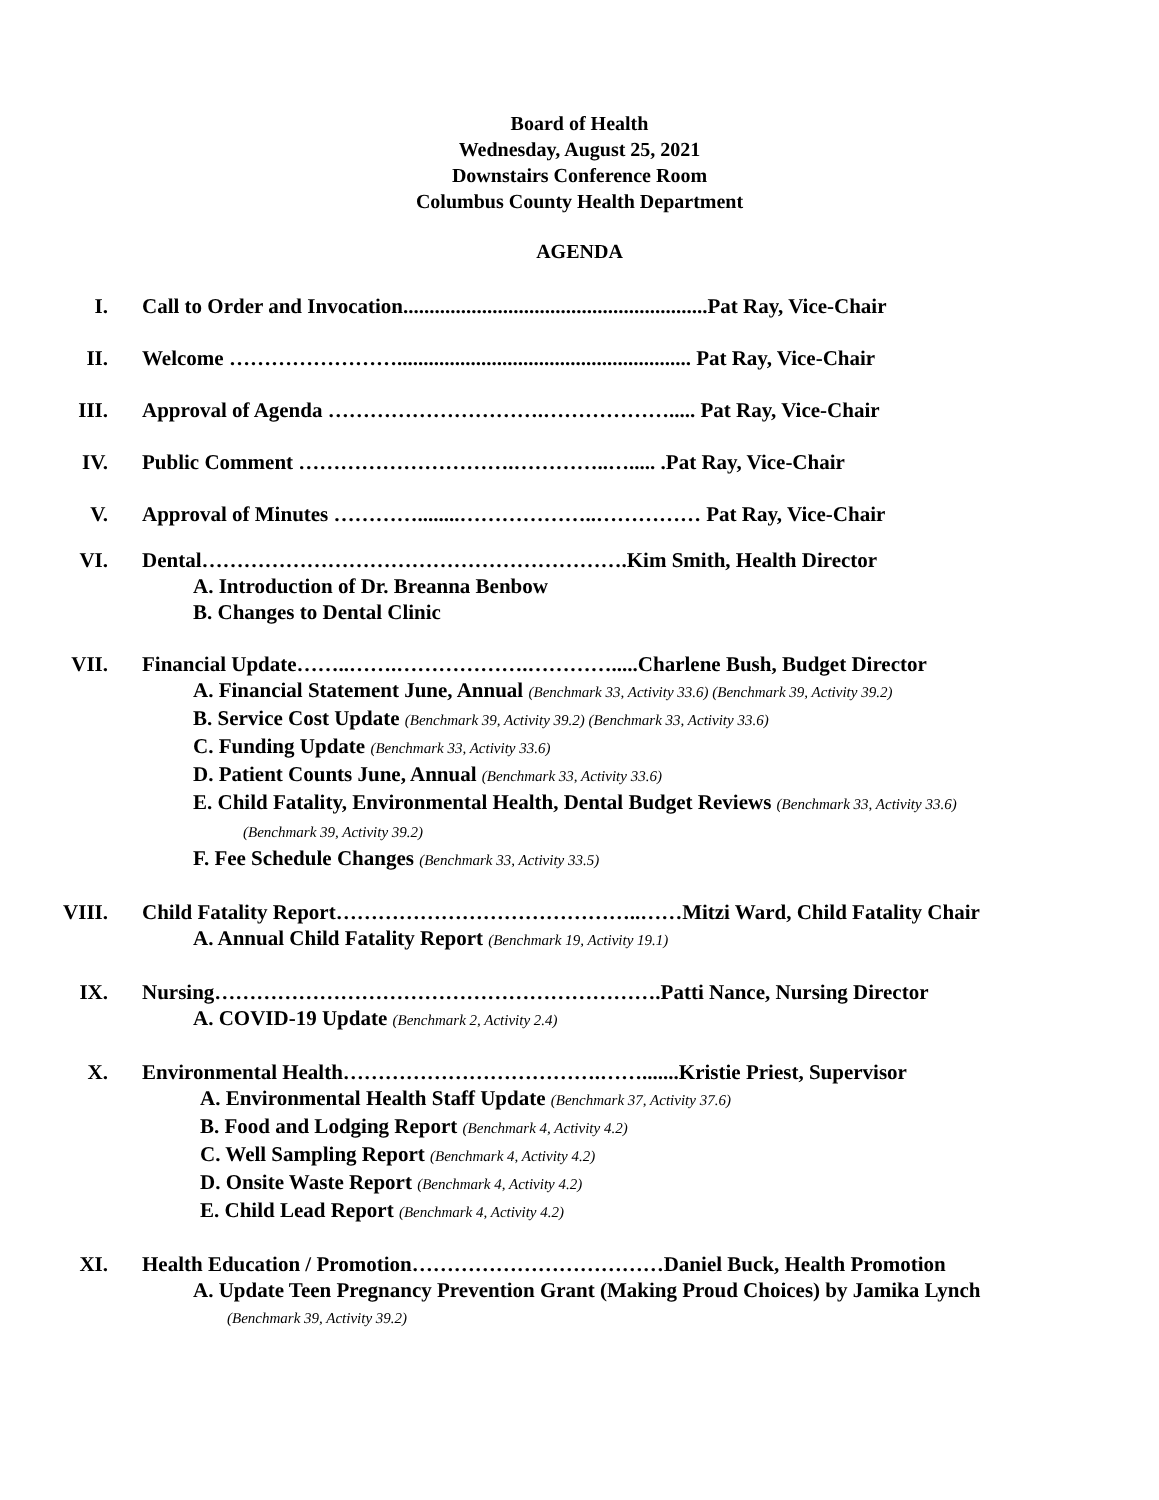Board of Health
Wednesday, August 25, 2021
Downstairs Conference Room
Columbus County Health Department
AGENDA
I. Call to Order and Invocation..........................................................Pat Ray, Vice-Chair
II. Welcome ……………………........................................................ Pat Ray, Vice-Chair
III. Approval of Agenda ………………………….………………..... Pat Ray, Vice-Chair
IV. Public Comment ………………………….…………..…..... .Pat Ray, Vice-Chair
V. Approval of Minutes …………........………………..…………… Pat Ray, Vice-Chair
VI. Dental…………………………………………………….Kim Smith, Health Director
A. Introduction of Dr. Breanna Benbow
B. Changes to Dental Clinic
VII. Financial Update……..…….……………….………….....Charlene Bush, Budget Director
A. Financial Statement June, Annual (Benchmark 33, Activity 33.6) (Benchmark 39, Activity 39.2)
B. Service Cost Update (Benchmark 39, Activity 39.2) (Benchmark 33, Activity 33.6)
C. Funding Update (Benchmark 33, Activity 33.6)
D. Patient Counts June, Annual (Benchmark 33, Activity 33.6)
E. Child Fatality, Environmental Health, Dental Budget Reviews (Benchmark 33, Activity 33.6)
(Benchmark 39, Activity 39.2)
F. Fee Schedule Changes (Benchmark 33, Activity 33.5)
VIII. Child Fatality Report……………………………………..……Mitzi Ward, Child Fatality Chair
A. Annual Child Fatality Report (Benchmark 19, Activity 19.1)
IX. Nursing……………………………………………………….Patti Nance, Nursing Director
A. COVID-19 Update (Benchmark 2, Activity 2.4)
X. Environmental Health……………………………….…….......Kristie Priest, Supervisor
A. Environmental Health Staff Update (Benchmark 37, Activity 37.6)
B. Food and Lodging Report (Benchmark 4, Activity 4.2)
C. Well Sampling Report (Benchmark 4, Activity 4.2)
D. Onsite Waste Report (Benchmark 4, Activity 4.2)
E. Child Lead Report (Benchmark 4, Activity 4.2)
XI. Health Education / Promotion………………………………Daniel Buck, Health Promotion
A. Update Teen Pregnancy Prevention Grant (Making Proud Choices) by Jamika Lynch
(Benchmark 39, Activity 39.2)